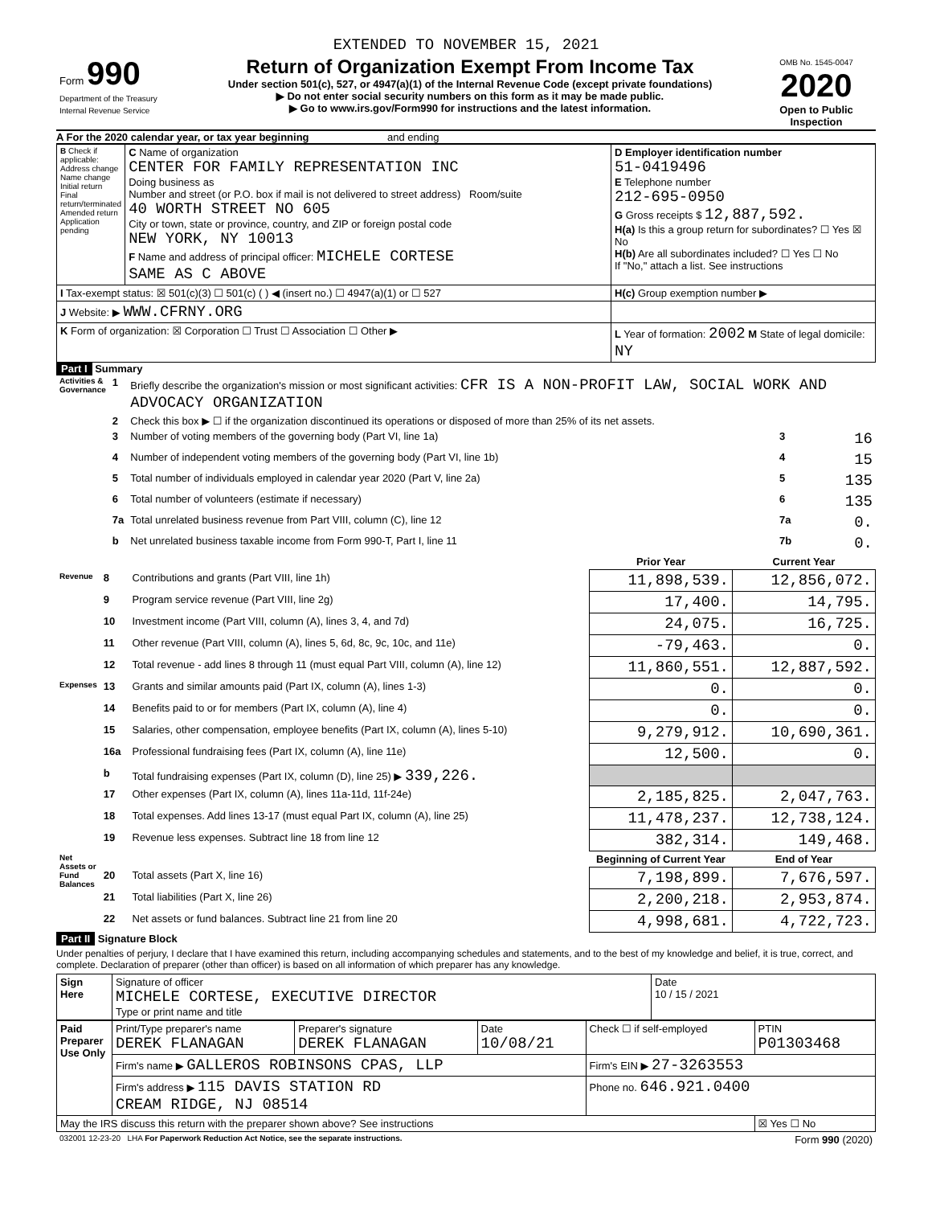EXTENDED TO NOVEMBER 15, 2021
| Form 990 Department of the Treasury Internal Revenue Service | Return of Organization Exempt From Income Tax Under section 501(c), 527, or 4947(a)(1) of the Internal Revenue Code (except private foundations) ▶ Do not enter social security numbers on this form as it may be made public. ▶ Go to www.irs.gov/Form990 for instructions and the latest information. | OMB No. 1545-0047 2020 Open to Public Inspection |
A For the 2020 calendar year, or tax year beginning and ending
| B Check if applicable: Address change Name change Initial return Final return/terminated Amended return Application pending | C Name of organization CENTER FOR FAMILY REPRESENTATION INC Doing business as Number and street (or P.O. box if mail is not delivered to street address) Room/suite 40 WORTH STREET NO 605 City or town, state or province, country, and ZIP or foreign postal code NEW YORK, NY 10013 F Name and address of principal officer: MICHELE CORTESE SAME AS C ABOVE | D Employer identification number 51-0419496 E Telephone number 212-695-0950 G Gross receipts $ 12,887,592. H(a) Is this a group return for subordinates? ☐ Yes ☒ No H(b) Are all subordinates included? ☐ Yes ☐ No If "No," attach a list. See instructions |
| I Tax-exempt status: ☒ 501(c)(3) ☐ 501(c) ( ) ◀ (insert no.) ☐ 4947(a)(1) or ☐ 527 | | H(c) Group exemption number ▶ |
| J Website: ▶ WWW.CFRNY.ORG | | |
| K Form of organization: ☒ Corporation ☐ Trust ☐ Association ☐ Other ▶ | | L Year of formation: 2002 M State of legal domicile: NY |
Part I Summary
| Activities & Governance | 1 | Briefly describe the organization's mission or most significant activities: CFR IS A NON-PROFIT LAW, SOCIAL WORK AND ADVOCACY ORGANIZATION | | |
| | 2 | Check this box ▶ ☐ if the organization discontinued its operations or disposed of more than 25% of its net assets. | | |
| | 3 | Number of voting members of the governing body (Part VI, line 1a) | 3 | 16 |
| | 4 | Number of independent voting members of the governing body (Part VI, line 1b) | 4 | 15 |
| | 5 | Total number of individuals employed in calendar year 2020 (Part V, line 2a) | 5 | 135 |
| | 6 | Total number of volunteers (estimate if necessary) | 6 | 135 |
| | 7a | Total unrelated business revenue from Part VIII, column (C), line 12 | 7a | 0. |
| | b | Net unrelated business taxable income from Form 990-T, Part I, line 11 | 7b | 0. |
| | | | Prior Year | Current Year |
| Revenue | 8 | Contributions and grants (Part VIII, line 1h) | 11,898,539. | 12,856,072. |
| | 9 | Program service revenue (Part VIII, line 2g) | 17,400. | 14,795. |
| | 10 | Investment income (Part VIII, column (A), lines 3, 4, and 7d) | 24,075. | 16,725. |
| | 11 | Other revenue (Part VIII, column (A), lines 5, 6d, 8c, 9c, 10c, and 11e) | -79,463. | 0. |
| | 12 | Total revenue - add lines 8 through 11 (must equal Part VIII, column (A), line 12) | 11,860,551. | 12,887,592. |
| Expenses | 13 | Grants and similar amounts paid (Part IX, column (A), lines 1-3) | 0. | 0. |
| | 14 | Benefits paid to or for members (Part IX, column (A), line 4) | 0. | 0. |
| | 15 | Salaries, other compensation, employee benefits (Part IX, column (A), lines 5-10) | 9,279,912. | 10,690,361. |
| | 16a | Professional fundraising fees (Part IX, column (A), line 11e) | 12,500. | 0. |
| | b | Total fundraising expenses (Part IX, column (D), line 25) ▶ 339,226. | | |
| | 17 | Other expenses (Part IX, column (A), lines 11a-11d, 11f-24e) | 2,185,825. | 2,047,763. |
| | 18 | Total expenses. Add lines 13-17 (must equal Part IX, column (A), line 25) | 11,478,237. | 12,738,124. |
| | 19 | Revenue less expenses. Subtract line 18 from line 12 | 382,314. | 149,468. |
| Net Assets or Fund Balances | | | Beginning of Current Year | End of Year |
| | 20 | Total assets (Part X, line 16) | 7,198,899. | 7,676,597. |
| | 21 | Total liabilities (Part X, line 26) | 2,200,218. | 2,953,874. |
| | 22 | Net assets or fund balances. Subtract line 21 from line 20 | 4,998,681. | 4,722,723. |
Part II Signature Block
Under penalties of perjury, I declare that I have examined this return, including accompanying schedules and statements, and to the best of my knowledge and belief, it is true, correct, and complete. Declaration of preparer (other than officer) is based on all information of which preparer has any knowledge.
| Sign Here | Signature of officer MICHELE CORTESE, EXECUTIVE DIRECTOR Type or print name and title | Date 10 / 15 / 2021 |
| Paid Preparer Use Only | Print/Type preparer's name DEREK FLANAGAN | Preparer's signature DEREK FLANAGAN | Date 10/08/21 | Check ☐ if self-employed | PTIN P01303468 |
| | Firm's name ▶ GALLEROS ROBINSONS CPAS, LLP | | | Firm's EIN ▶ 27-3263553 | |
| | Firm's address ▶ 115 DAVIS STATION RD CREAM RIDGE, NJ 08514 | | | Phone no. 646.921.0400 | |
| May the IRS discuss this return with the preparer shown above? See instructions | | | | | ☒ Yes ☐ No |
| 032001 12-23-20 LHA For Paperwork Reduction Act Notice, see the separate instructions. | Form 990 (2020) |